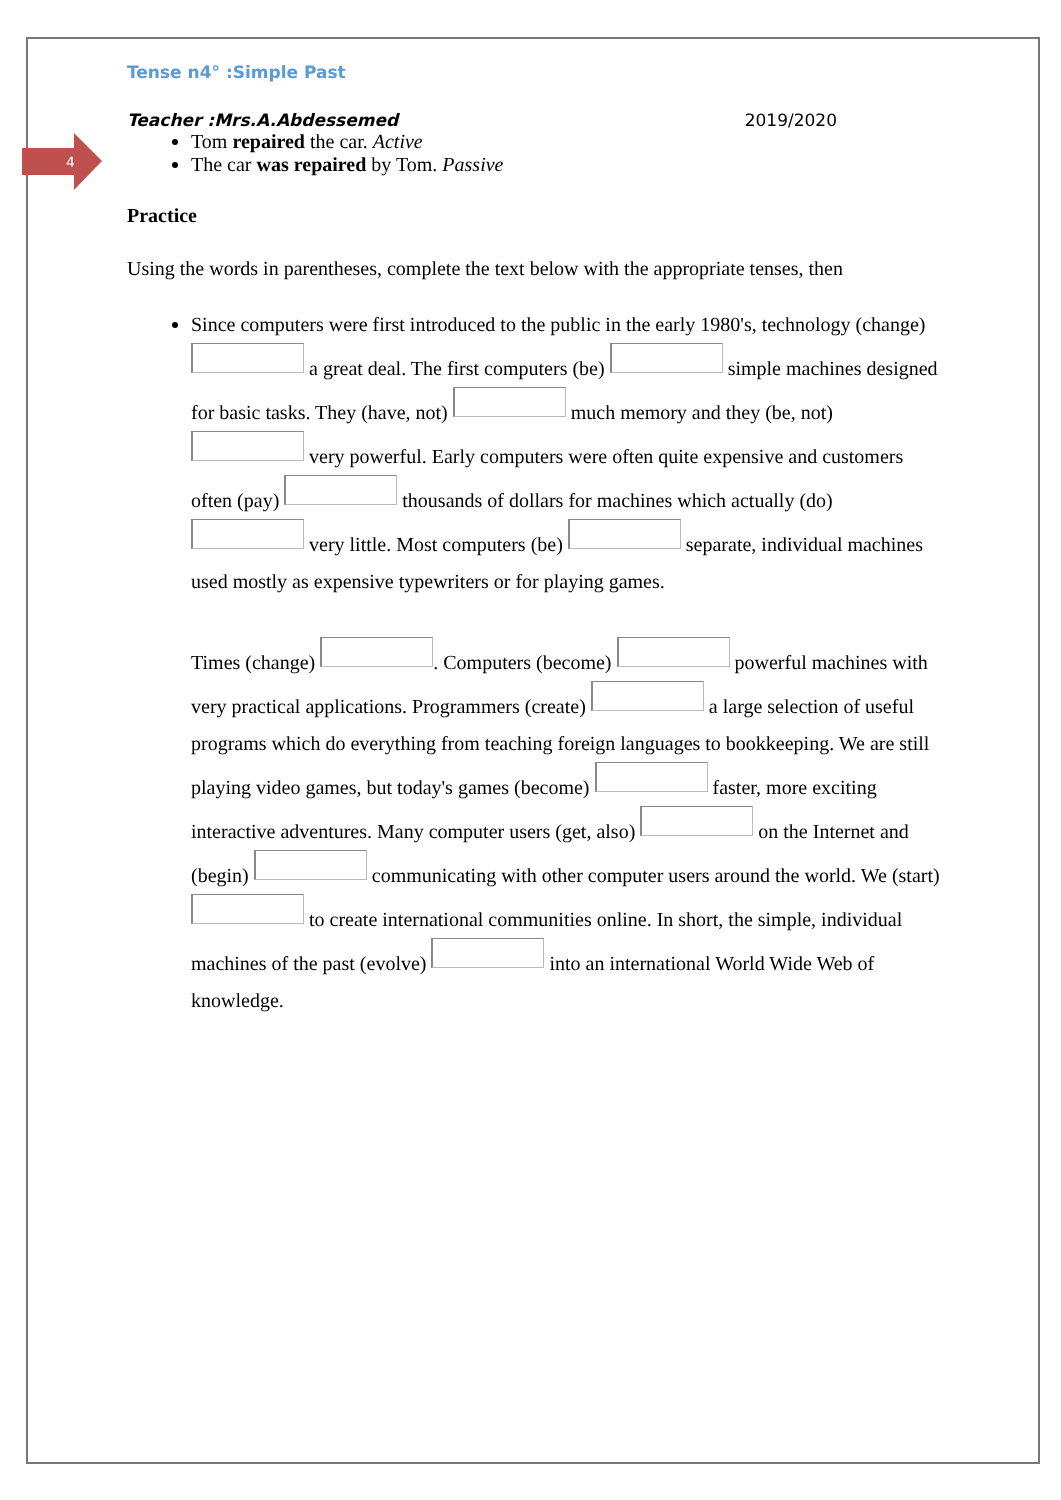4
Tense n4° :Simple Past
Teacher :Mrs.A.Abdessemed 2019/2020
Tom repaired the car. Active
The car was repaired by Tom. Passive
Practice
Using the words in parentheses, complete the text below with the appropriate tenses, then
Since computers were first introduced to the public in the early 1980's, technology (change) a great deal. The first computers (be) simple machines designed for basic tasks. They (have, not) much memory and they (be, not) very powerful. Early computers were often quite expensive and customers often (pay) thousands of dollars for machines which actually (do) very little. Most computers (be) separate, individual machines used mostly as expensive typewriters or for playing games.
Times (change) . Computers (become) powerful machines with very practical applications. Programmers (create) a large selection of useful programs which do everything from teaching foreign languages to bookkeeping. We are still playing video games, but today's games (become) faster, more exciting interactive adventures. Many computer users (get, also) on the Internet and (begin) communicating with other computer users around the world. We (start) to create international communities online. In short, the simple, individual machines of the past (evolve) into an international World Wide Web of knowledge.